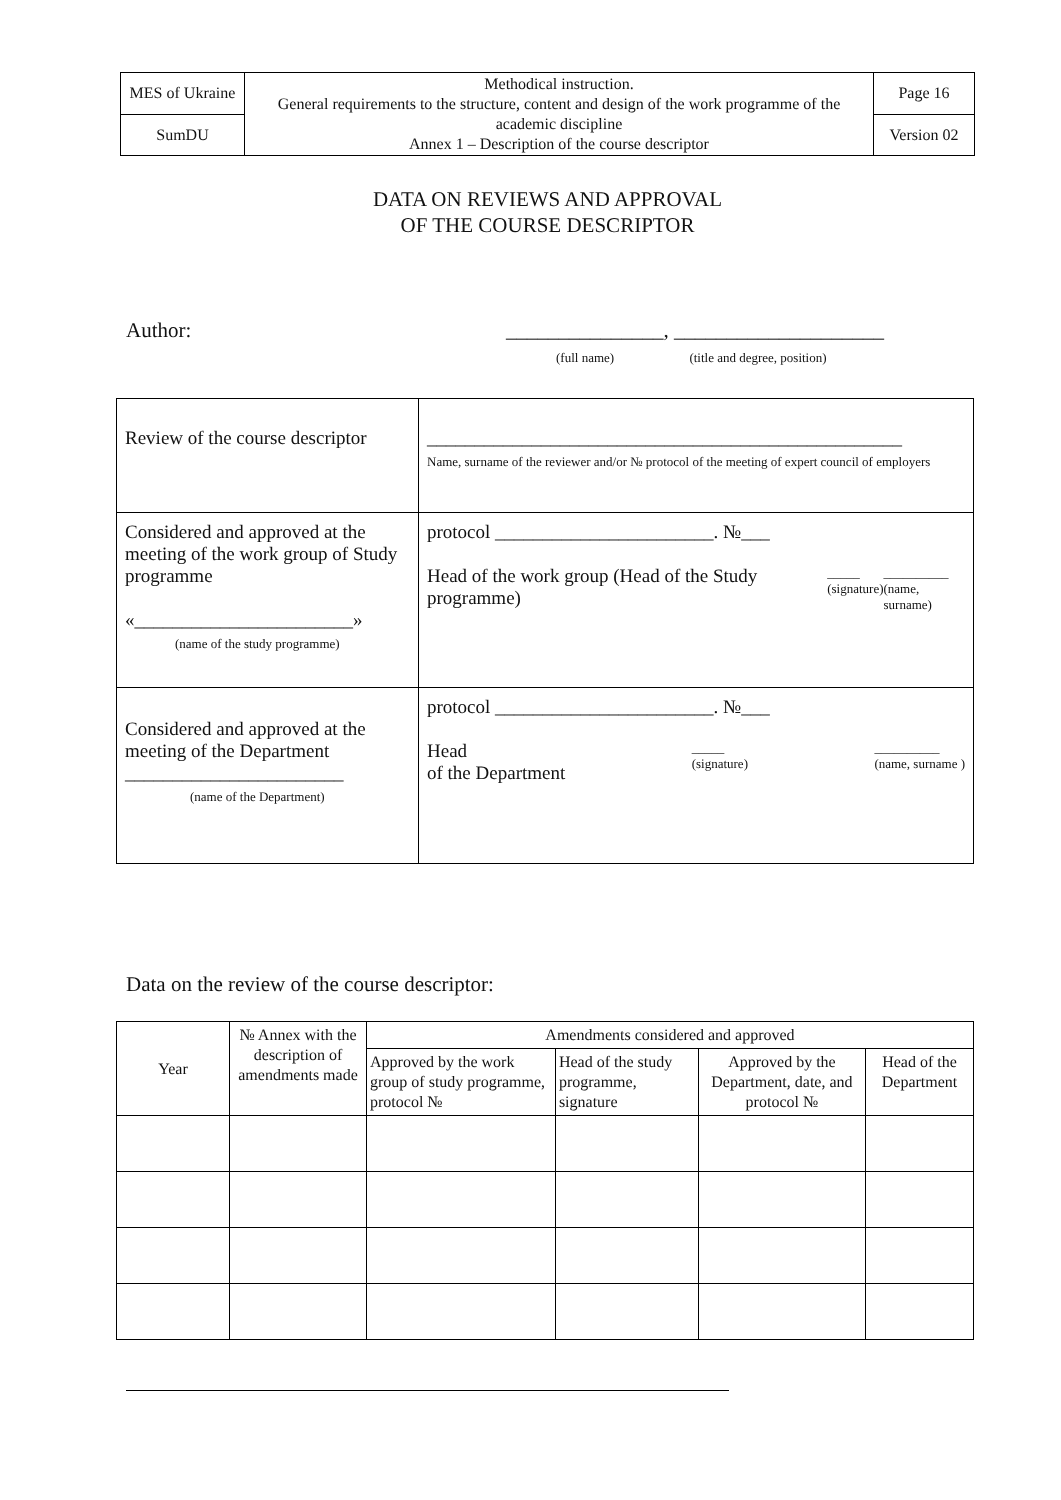| MES of Ukraine | Methodical instruction. General requirements to the structure, content and design of the work programme of the academic discipline Annex 1 – Description of the course descriptor | Page 16 |
| SumDU | | Version 02 |
DATA ON REVIEWS AND APPROVAL
OF THE COURSE DESCRIPTOR
Author: _______________, ____________________
(full name) (title and degree, position)
| Review of the course descriptor | __________________________________________________ Name, surname of the reviewer and/or № protocol of the meeting of expert council of employers |
| Considered and approved at the meeting of the work group of Study programme «_______________________» (name of the study programme) | protocol _______________________. №___ Head of the work group (Head of the Study programme) _____ (signature) __________ (name, surname) |
| Considered and approved at the meeting of the Department _______________________ (name of the Department) | protocol _______________________. №___ Head of the Department _____ (signature) __________ (name, surname ) |
Data on the review of the course descriptor:
| Year | № Annex with the description of amendments made | Amendments considered and approved | | | |
| | | Approved by the work group of study programme, protocol № | Head of the study programme, signature | Approved by the Department, date, and protocol № | Head of the Department |